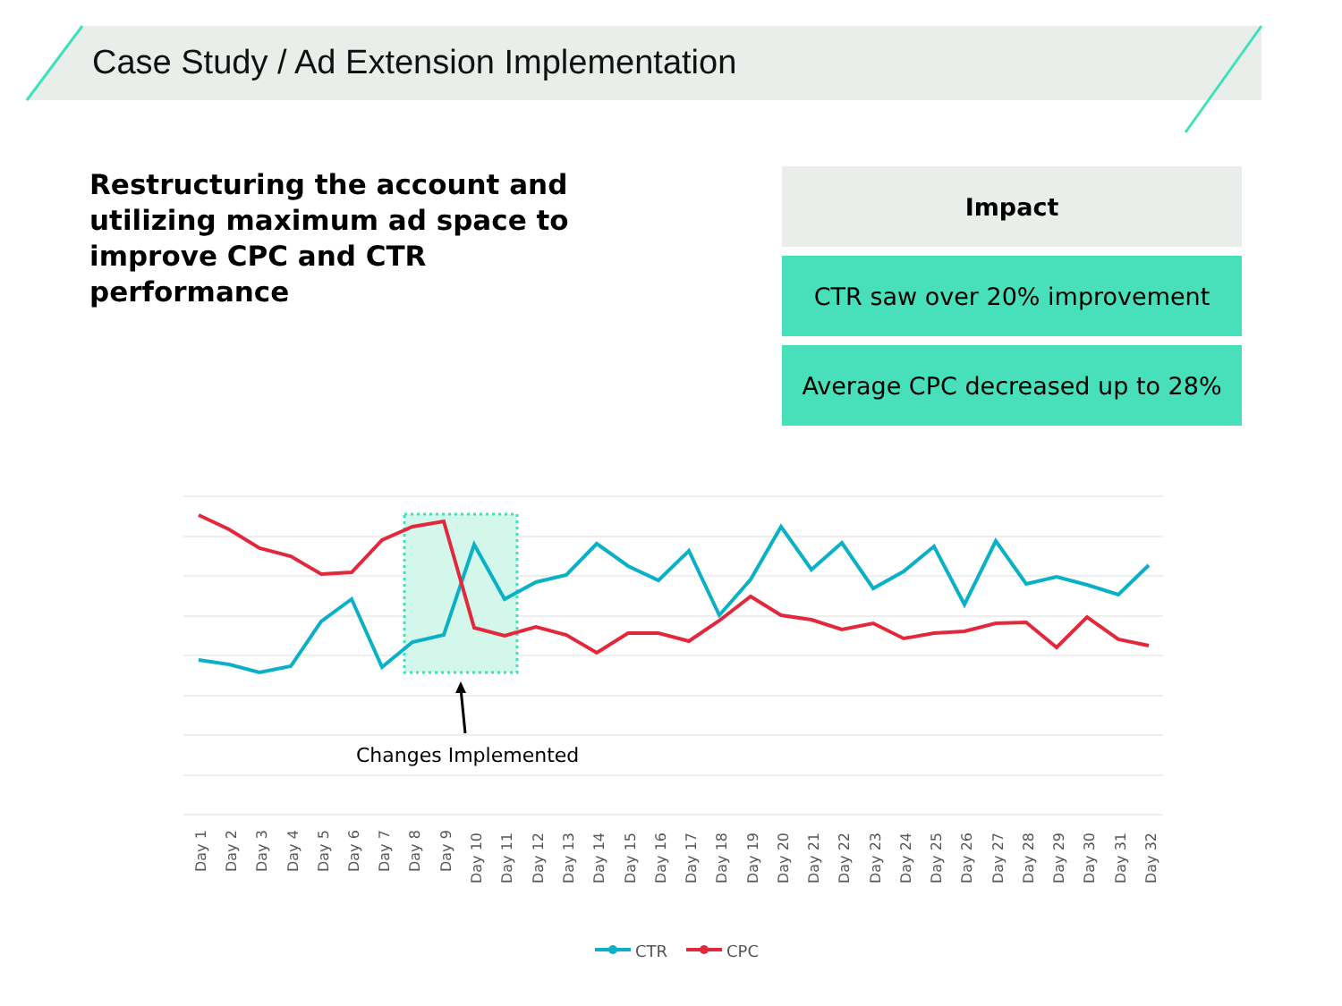Case Study / Ad Extension Implementation
Restructuring the account and utilizing maximum ad space to improve CPC and CTR performance
Impact
CTR saw over 20% improvement
Average CPC decreased up to 28%
Changes Implemented
Day 1
Day 2
Day 3
Day 4
Day 5
Day 6
Day 7
Day 8
Day 9
Day 10
Day 11
Day 12
Day 13
Day 14
Day 15
Day 16
Day 17
Day 18
Day 19
Day 20
Day 21
Day 22
Day 23
Day 24
Day 25
Day 26
Day 27
Day 28
Day 29
Day 30
Day 31
Day 32
CTR
CPC